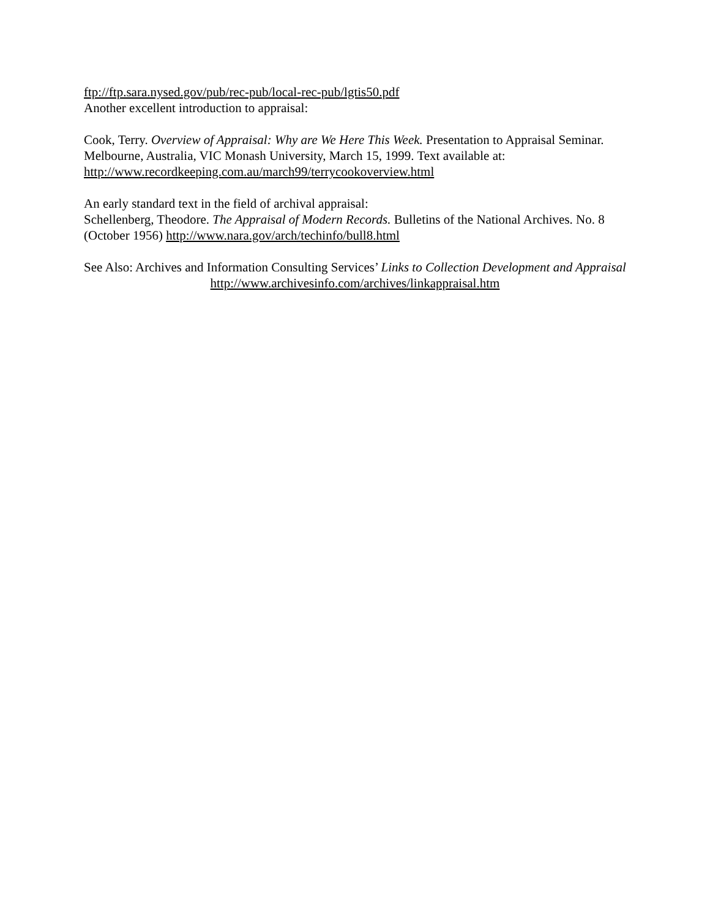ftp://ftp.sara.nysed.gov/pub/rec-pub/local-rec-pub/lgtis50.pdf
Another excellent introduction to appraisal:
Cook, Terry. Overview of Appraisal: Why are We Here This Week. Presentation to Appraisal Seminar. Melbourne, Australia, VIC Monash University, March 15, 1999. Text available at: http://www.recordkeeping.com.au/march99/terrycookoverview.html
An early standard text in the field of archival appraisal:
Schellenberg, Theodore. The Appraisal of Modern Records. Bulletins of the National Archives. No. 8 (October 1956) http://www.nara.gov/arch/techinfo/bull8.html
See Also: Archives and Information Consulting Services’ Links to Collection Development and Appraisal
http://www.archivesinfo.com/archives/linkappraisal.htm